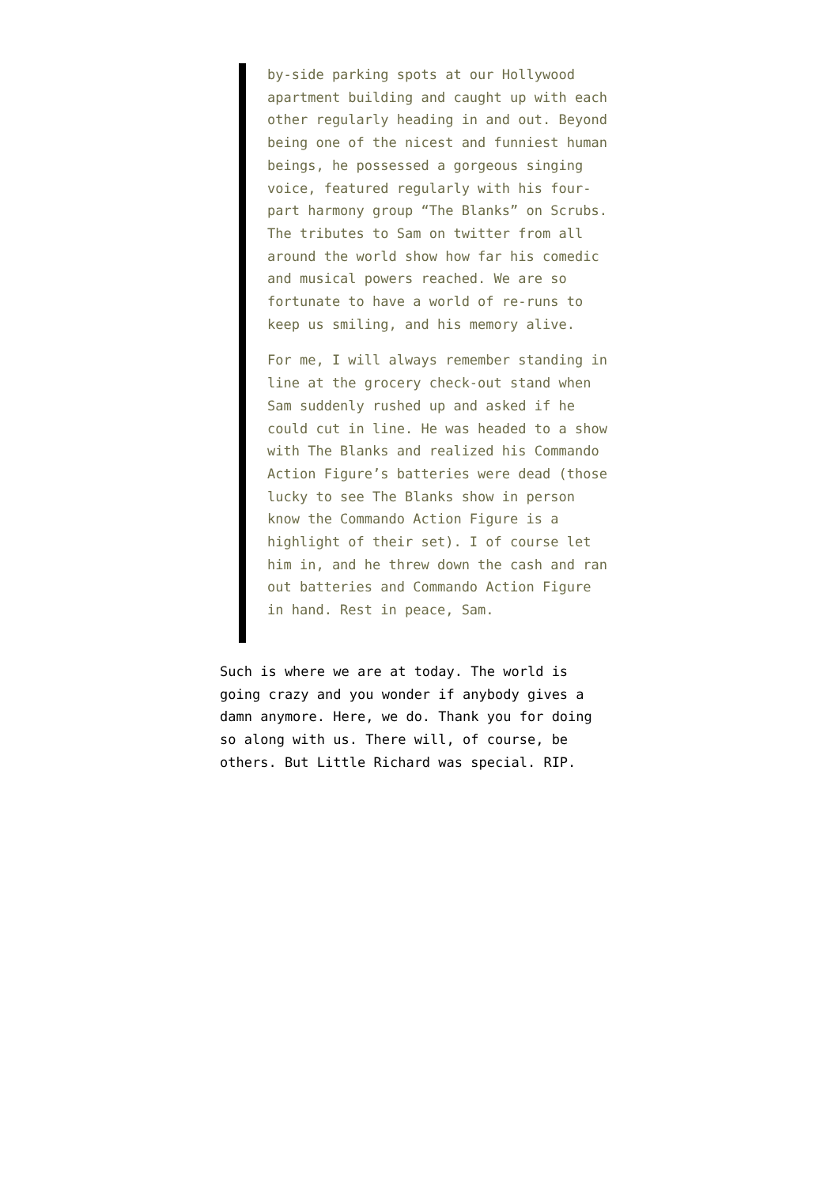by-side parking spots at our Hollywood apartment building and caught up with each other regularly heading in and out. Beyond being one of the nicest and funniest human beings, he possessed a gorgeous singing voice, featured regularly with his four-part harmony group “The Blanks” on Scrubs. The tributes to Sam on twitter from all around the world show how far his comedic and musical powers reached. We are so fortunate to have a world of re-runs to keep us smiling, and his memory alive.
For me, I will always remember standing in line at the grocery check-out stand when Sam suddenly rushed up and asked if he could cut in line. He was headed to a show with The Blanks and realized his Commando Action Figure’s batteries were dead (those lucky to see The Blanks show in person know the Commando Action Figure is a highlight of their set). I of course let him in, and he threw down the cash and ran out batteries and Commando Action Figure in hand. Rest in peace, Sam.
Such is where we are at today. The world is going crazy and you wonder if anybody gives a damn anymore. Here, we do. Thank you for doing so along with us. There will, of course, be others. But Little Richard was special. RIP.